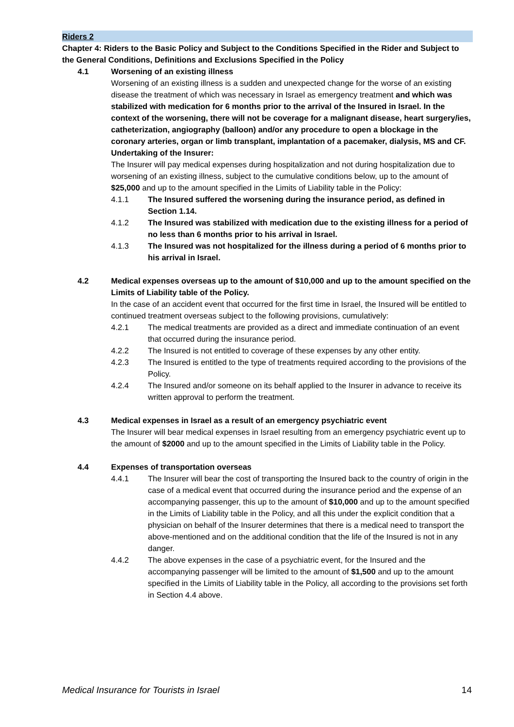Riders 2
Chapter 4: Riders to the Basic Policy and Subject to the Conditions Specified in the Rider and Subject to the General Conditions, Definitions and Exclusions Specified in the Policy
4.1 Worsening of an existing illness
Worsening of an existing illness is a sudden and unexpected change for the worse of an existing disease the treatment of which was necessary in Israel as emergency treatment and which was stabilized with medication for 6 months prior to the arrival of the Insured in Israel. In the context of the worsening, there will not be coverage for a malignant disease, heart surgery/ies, catheterization, angiography (balloon) and/or any procedure to open a blockage in the coronary arteries, organ or limb transplant, implantation of a pacemaker, dialysis, MS and CF.
Undertaking of the Insurer:
The Insurer will pay medical expenses during hospitalization and not during hospitalization due to worsening of an existing illness, subject to the cumulative conditions below, up to the amount of $25,000 and up to the amount specified in the Limits of Liability table in the Policy:
4.1.1 The Insured suffered the worsening during the insurance period, as defined in Section 1.14.
4.1.2 The Insured was stabilized with medication due to the existing illness for a period of no less than 6 months prior to his arrival in Israel.
4.1.3 The Insured was not hospitalized for the illness during a period of 6 months prior to his arrival in Israel.
4.2 Medical expenses overseas up to the amount of $10,000 and up to the amount specified on the Limits of Liability table of the Policy.
In the case of an accident event that occurred for the first time in Israel, the Insured will be entitled to continued treatment overseas subject to the following provisions, cumulatively:
4.2.1 The medical treatments are provided as a direct and immediate continuation of an event that occurred during the insurance period.
4.2.2 The Insured is not entitled to coverage of these expenses by any other entity.
4.2.3 The Insured is entitled to the type of treatments required according to the provisions of the Policy.
4.2.4 The Insured and/or someone on its behalf applied to the Insurer in advance to receive its written approval to perform the treatment.
4.3 Medical expenses in Israel as a result of an emergency psychiatric event
The Insurer will bear medical expenses in Israel resulting from an emergency psychiatric event up to the amount of $2000 and up to the amount specified in the Limits of Liability table in the Policy.
4.4 Expenses of transportation overseas
4.4.1 The Insurer will bear the cost of transporting the Insured back to the country of origin in the case of a medical event that occurred during the insurance period and the expense of an accompanying passenger, this up to the amount of $10,000 and up to the amount specified in the Limits of Liability table in the Policy, and all this under the explicit condition that a physician on behalf of the Insurer determines that there is a medical need to transport the above-mentioned and on the additional condition that the life of the Insured is not in any danger.
4.4.2 The above expenses in the case of a psychiatric event, for the Insured and the accompanying passenger will be limited to the amount of $1,500 and up to the amount specified in the Limits of Liability table in the Policy, all according to the provisions set forth in Section 4.4 above.
Medical Insurance for Tourists in Israel 14